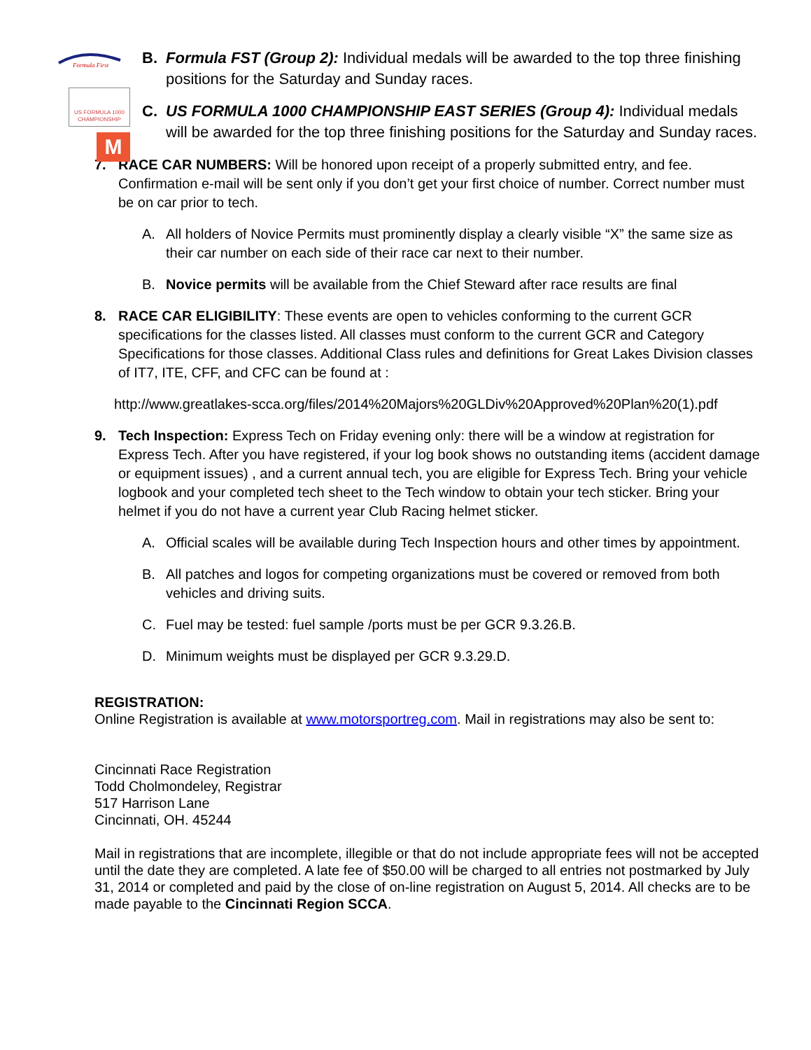Formula First
US FORMULA 1000 CHAMPIONSHIP
M
B. Formula FST (Group 2): Individual medals will be awarded to the top three finishing positions for the Saturday and Sunday races.
C. US FORMULA 1000 CHAMPIONSHIP EAST SERIES (Group 4): Individual medals will be awarded for the top three finishing positions for the Saturday and Sunday races.
7. RACE CAR NUMBERS: Will be honored upon receipt of a properly submitted entry, and fee. Confirmation e-mail will be sent only if you don’t get your first choice of number. Correct number must be on car prior to tech.
A. All holders of Novice Permits must prominently display a clearly visible “X” the same size as their car number on each side of their race car next to their number.
B. Novice permits will be available from the Chief Steward after race results are final
8. RACE CAR ELIGIBILITY: These events are open to vehicles conforming to the current GCR specifications for the classes listed. All classes must conform to the current GCR and Category Specifications for those classes. Additional Class rules and definitions for Great Lakes Division classes of IT7, ITE, CFF, and CFC can be found at :
http://www.greatlakes-scca.org/files/2014%20Majors%20GLDiv%20Approved%20Plan%20(1).pdf
9. Tech Inspection: Express Tech on Friday evening only: there will be a window at registration for Express Tech. After you have registered, if your log book shows no outstanding items (accident damage or equipment issues) , and a current annual tech, you are eligible for Express Tech. Bring your vehicle logbook and your completed tech sheet to the Tech window to obtain your tech sticker. Bring your helmet if you do not have a current year Club Racing helmet sticker.
A. Official scales will be available during Tech Inspection hours and other times by appointment.
B. All patches and logos for competing organizations must be covered or removed from both vehicles and driving suits.
C. Fuel may be tested: fuel sample /ports must be per GCR 9.3.26.B.
D. Minimum weights must be displayed per GCR 9.3.29.D.
REGISTRATION:
Online Registration is available at www.motorsportreg.com. Mail in registrations may also be sent to:
Cincinnati Race Registration
Todd Cholmondeley, Registrar
517 Harrison Lane
Cincinnati, OH. 45244
Mail in registrations that are incomplete, illegible or that do not include appropriate fees will not be accepted until the date they are completed. A late fee of $50.00 will be charged to all entries not postmarked by July 31, 2014 or completed and paid by the close of on-line registration on August 5, 2014. All checks are to be made payable to the Cincinnati Region SCCA.